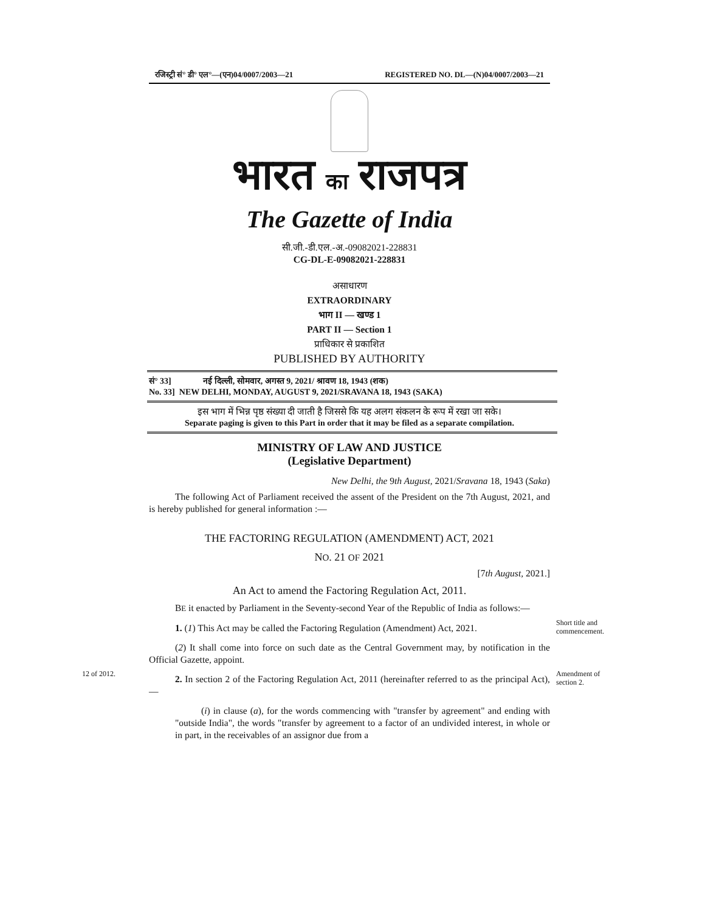रजिस्ट्री सं° डी° एल°—(एन)04/0007/2003—21 REGISTERED NO. DL—(N)04/0007/2003—21
भारत का राजपत्र
The Gazette of India
सी.जी.-डी.एल.-अ.-09082021-228831
CG-DL-E-09082021-228831
असाधारण
EXTRAORDINARY
भाग II — खण्ड 1
PART II — Section 1
प्राधिकार से प्रकाशित
PUBLISHED BY AUTHORITY
सं° 33] नई दिल्ली, सोमवार, अगस्त 9, 2021/ श्रावण 18, 1943 (शक)
No. 33] NEW DELHI, MONDAY, AUGUST 9, 2021/SRAVANA 18, 1943 (SAKA)
इस भाग में भिन्न पृष्ठ संख्या दी जाती है जिससे कि यह अलग संकलन के रूप में रखा जा सके।
Separate paging is given to this Part in order that it may be filed as a separate compilation.
MINISTRY OF LAW AND JUSTICE
(Legislative Department)
New Delhi, the 9th August, 2021/Sravana 18, 1943 (Saka)
The following Act of Parliament received the assent of the President on the 7th August, 2021, and is hereby published for general information :—
THE FACTORING REGULATION (AMENDMENT) ACT, 2021
NO. 21 OF 2021
[7th August, 2021.]
An Act to amend the Factoring Regulation Act, 2011.
BE it enacted by Parliament in the Seventy-second Year of the Republic of India as follows:—
1. (1) This Act may be called the Factoring Regulation (Amendment) Act, 2021.
Short title and commencement.
(2) It shall come into force on such date as the Central Government may, by notification in the Official Gazette, appoint.
12 of 2012.
2. In section 2 of the Factoring Regulation Act, 2011 (hereinafter referred to as the principal Act),—
Amendment of section 2.
(i) in clause (a), for the words commencing with "transfer by agreement" and ending with "outside India", the words "transfer by agreement to a factor of an undivided interest, in whole or in part, in the receivables of an assignor due from a